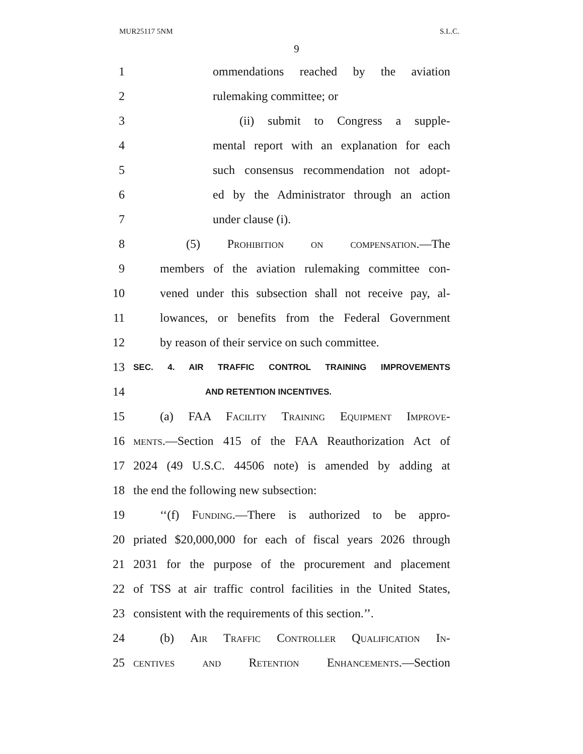MUR25117 5NM S.L.C.
9
1 ommendations reached by the aviation
2 rulemaking committee; or
3 (ii) submit to Congress a supple-
4 mental report with an explanation for each
5 such consensus recommendation not adopt-
6 ed by the Administrator through an action
7 under clause (i).
8 (5) Prohibition on compensation.—The
9 members of the aviation rulemaking committee con-
10 vened under this subsection shall not receive pay, al-
11 lowances, or benefits from the Federal Government
12 by reason of their service on such committee.
13 SEC. 4. AIR TRAFFIC CONTROL TRAINING IMPROVEMENTS
14 AND RETENTION INCENTIVES.
15 (a) FAA Facility Training Equipment Improve-
16 ments.—Section 415 of the FAA Reauthorization Act of
17 2024 (49 U.S.C. 44506 note) is amended by adding at
18 the end the following new subsection:
19 ‘‘(f) Funding.—There is authorized to be appro-
20 priated $20,000,000 for each of fiscal years 2026 through
21 2031 for the purpose of the procurement and placement
22 of TSS at air traffic control facilities in the United States,
23 consistent with the requirements of this section.’’.
24 (b) Air Traffic Controller Qualification In-
25 centives and Retention Enhancements.—Section